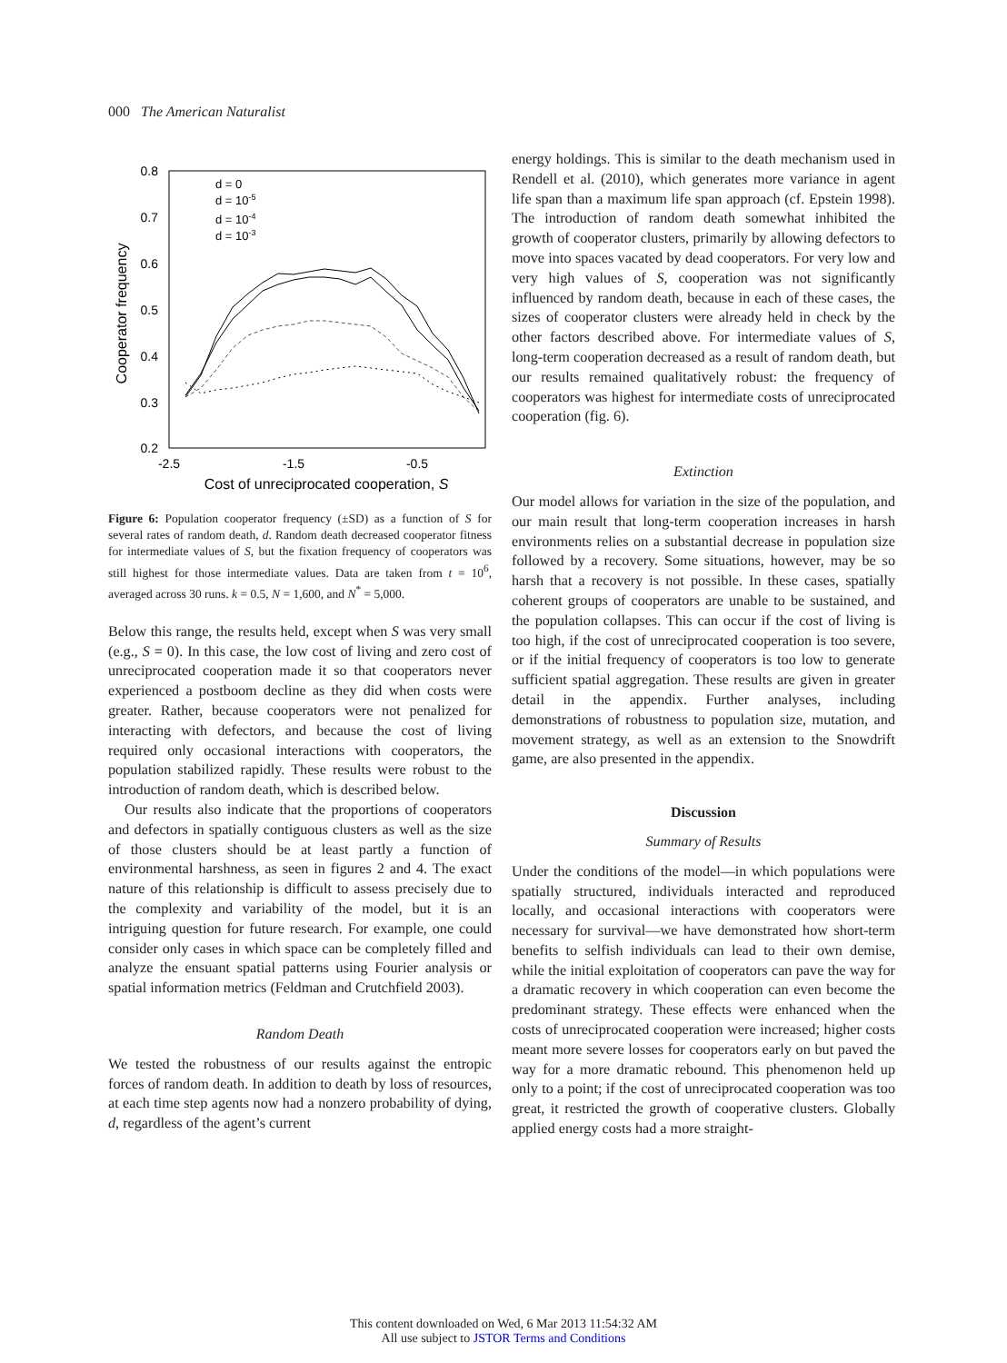000 The American Naturalist
0.8
0.7
0.6
0.5
0.4
0.3
0.2
-2.5
-1.5
-0.5
Cost of unreciprocated cooperation, S
Cooperator frequency
d = 0
d = 10-5
d = 10-4
d = 10-3
Figure 6: Population cooperator frequency (±SD) as a function of S for several rates of random death, d. Random death decreased cooperator fitness for intermediate values of S, but the fixation frequency of cooperators was still highest for those intermediate values. Data are taken from t = 10<sup>6</sup>, averaged across 30 runs. k = 0.5, N = 1,600, and N<sup>*</sup> = 5,000.
Below this range, the results held, except when S was very small (e.g., S = 0). In this case, the low cost of living and zero cost of unreciprocated cooperation made it so that cooperators never experienced a postboom decline as they did when costs were greater. Rather, because cooperators were not penalized for interacting with defectors, and because the cost of living required only occasional interactions with cooperators, the population stabilized rapidly. These results were robust to the introduction of random death, which is described below.
Our results also indicate that the proportions of cooperators and defectors in spatially contiguous clusters as well as the size of those clusters should be at least partly a function of environmental harshness, as seen in figures 2 and 4. The exact nature of this relationship is difficult to assess precisely due to the complexity and variability of the model, but it is an intriguing question for future research. For example, one could consider only cases in which space can be completely filled and analyze the ensuant spatial patterns using Fourier analysis or spatial information metrics (Feldman and Crutchfield 2003).
Random Death
We tested the robustness of our results against the entropic forces of random death. In addition to death by loss of resources, at each time step agents now had a nonzero probability of dying, d, regardless of the agent’s current
energy holdings. This is similar to the death mechanism used in Rendell et al. (2010), which generates more variance in agent life span than a maximum life span approach (cf. Epstein 1998). The introduction of random death somewhat inhibited the growth of cooperator clusters, primarily by allowing defectors to move into spaces vacated by dead cooperators. For very low and very high values of S, cooperation was not significantly influenced by random death, because in each of these cases, the sizes of cooperator clusters were already held in check by the other factors described above. For intermediate values of S, long-term cooperation decreased as a result of random death, but our results remained qualitatively robust: the frequency of cooperators was highest for intermediate costs of unreciprocated cooperation (fig. 6).
Extinction
Our model allows for variation in the size of the population, and our main result that long-term cooperation increases in harsh environments relies on a substantial decrease in population size followed by a recovery. Some situations, however, may be so harsh that a recovery is not possible. In these cases, spatially coherent groups of cooperators are unable to be sustained, and the population collapses. This can occur if the cost of living is too high, if the cost of unreciprocated cooperation is too severe, or if the initial frequency of cooperators is too low to generate sufficient spatial aggregation. These results are given in greater detail in the appendix. Further analyses, including demonstrations of robustness to population size, mutation, and movement strategy, as well as an extension to the Snowdrift game, are also presented in the appendix.
Discussion
Summary of Results
Under the conditions of the model—in which populations were spatially structured, individuals interacted and reproduced locally, and occasional interactions with cooperators were necessary for survival—we have demonstrated how short-term benefits to selfish individuals can lead to their own demise, while the initial exploitation of cooperators can pave the way for a dramatic recovery in which cooperation can even become the predominant strategy. These effects were enhanced when the costs of unreciprocated cooperation were increased; higher costs meant more severe losses for cooperators early on but paved the way for a more dramatic rebound. This phenomenon held up only to a point; if the cost of unreciprocated cooperation was too great, it restricted the growth of cooperative clusters. Globally applied energy costs had a more straight-
This content downloaded on Wed, 6 Mar 2013 11:54:32 AM
All use subject to JSTOR Terms and Conditions